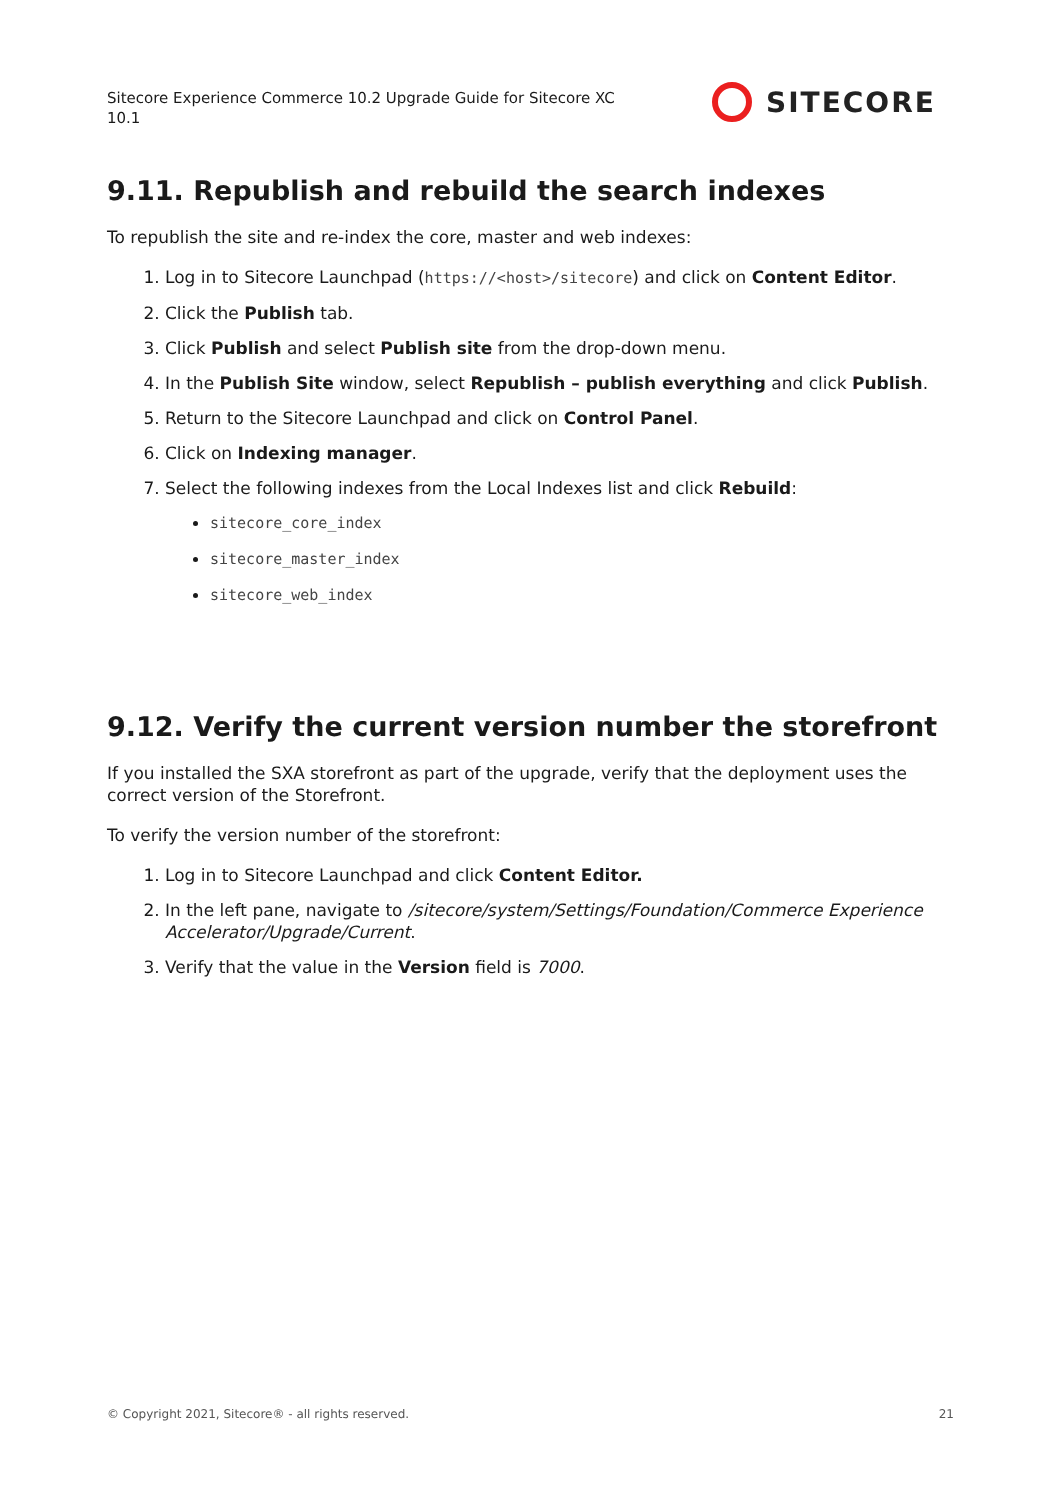Sitecore Experience Commerce 10.2 Upgrade Guide for Sitecore XC 10.1
SITECORE
9.11. Republish and rebuild the search indexes
To republish the site and re-index the core, master and web indexes:
1. Log in to Sitecore Launchpad (https://<host>/sitecore) and click on Content Editor.
2. Click the Publish tab.
3. Click Publish and select Publish site from the drop-down menu.
4. In the Publish Site window, select Republish – publish everything and click Publish.
5. Return to the Sitecore Launchpad and click on Control Panel.
6. Click on Indexing manager.
7. Select the following indexes from the Local Indexes list and click Rebuild:
sitecore_core_index
sitecore_master_index
sitecore_web_index
9.12. Verify the current version number the storefront
If you installed the SXA storefront as part of the upgrade, verify that the deployment uses the correct version of the Storefront.
To verify the version number of the storefront:
1. Log in to Sitecore Launchpad and click Content Editor.
2. In the left pane, navigate to /sitecore/system/Settings/Foundation/Commerce Experience Accelerator/Upgrade/Current.
3. Verify that the value in the Version field is 7000.
© Copyright 2021, Sitecore® - all rights reserved. 21